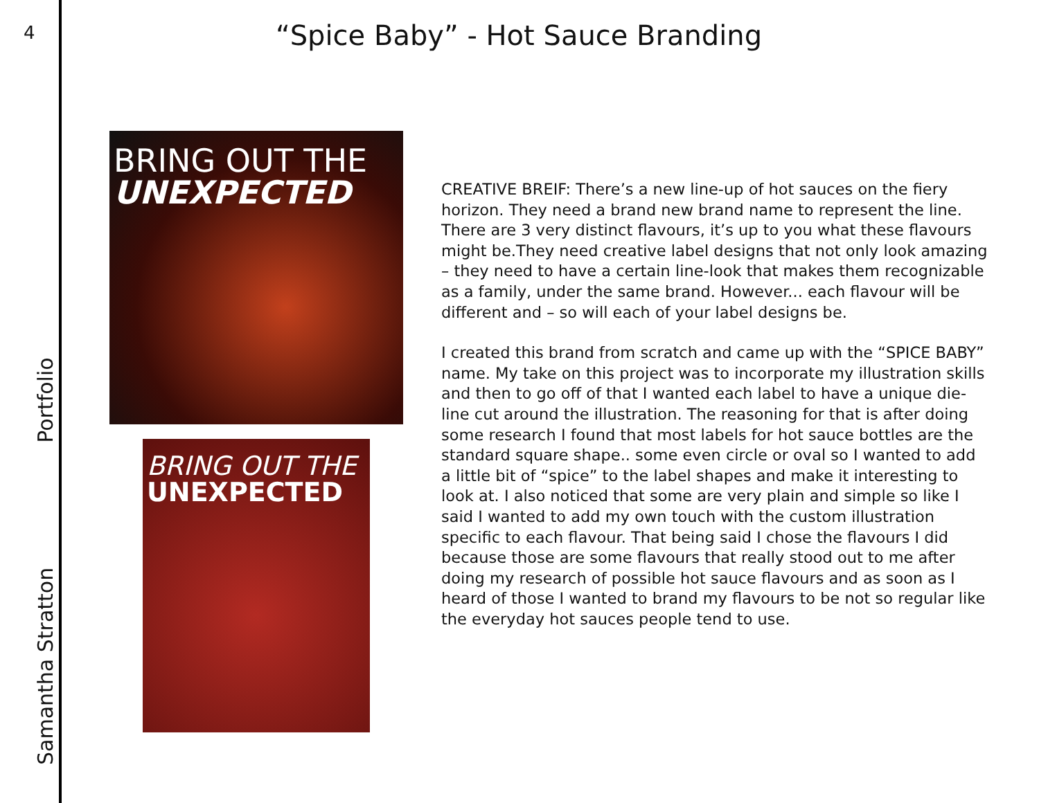4
Samantha Stratton Portfolio
“Spice Baby” - Hot Sauce Branding
BRING OUT THE
UNEXPECTED
BRING OUT THE
UNEXPECTED
CREATIVE BREIF: There’s a new line-up of hot sauces on the fiery horizon. They need a brand new brand name to represent the line. There are 3 very distinct flavours, it’s up to you what these flavours might be.They need creative label designs that not only look amazing – they need to have a certain line-look that makes them recognizable as a family, under the same brand. However... each flavour will be different and – so will each of your label designs be.
I created this brand from scratch and came up with the “SPICE BABY” name. My take on this project was to incorporate my illustration skills and then to go off of that I wanted each label to have a unique die-line cut around the illustration. The reasoning for that is after doing some research I found that most labels for hot sauce bottles are the standard square shape.. some even circle or oval so I wanted to add a little bit of “spice” to the label shapes and make it interesting to look at. I also noticed that some are very plain and simple so like I said I wanted to add my own touch with the custom illustration specific to each flavour. That being said I chose the flavours I did because those are some flavours that really stood out to me after doing my research of possible hot sauce flavours and as soon as I heard of those I wanted to brand my flavours to be not so regular like the everyday hot sauces people tend to use.